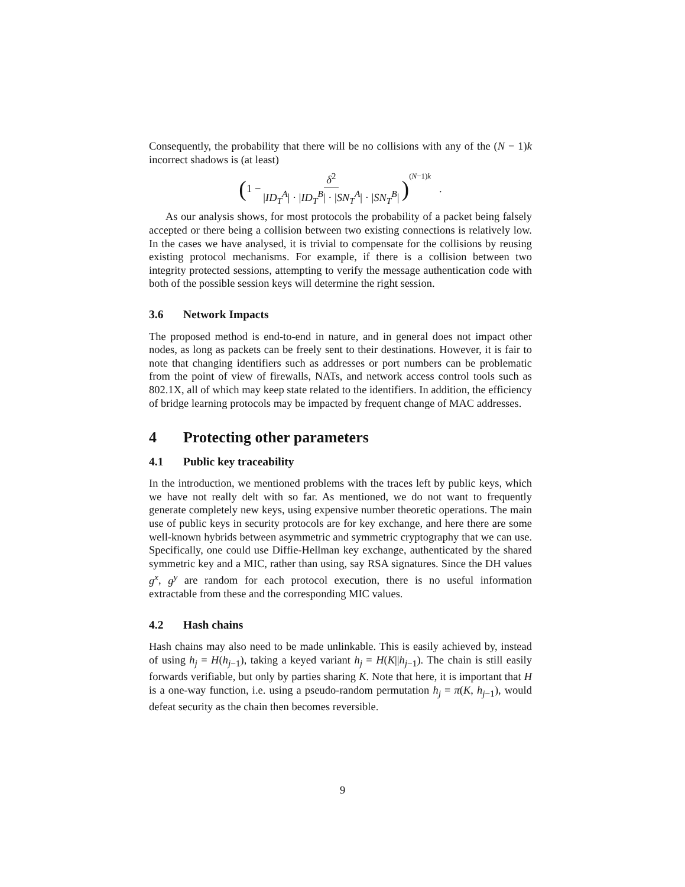Consequently, the probability that there will be no collisions with any of the (N − 1)k incorrect shadows is (at least)
(1 − δ<sup>2</sup> |ID<sub>T</sub><sup>A</sup>| · |ID<sub>T</sub><sup>B</sup>| · |SN<sub>T</sub><sup>A</sup>| · |SN<sub>T</sub><sup>B</sup>|)<sup>(N−1)k</sup> .
As our analysis shows, for most protocols the probability of a packet being falsely accepted or there being a collision between two existing connections is relatively low. In the cases we have analysed, it is trivial to compensate for the collisions by reusing existing protocol mechanisms. For example, if there is a collision between two integrity protected sessions, attempting to verify the message authentication code with both of the possible session keys will determine the right session.
3.6 Network Impacts
The proposed method is end-to-end in nature, and in general does not impact other nodes, as long as packets can be freely sent to their destinations. However, it is fair to note that changing identifiers such as addresses or port numbers can be problematic from the point of view of firewalls, NATs, and network access control tools such as 802.1X, all of which may keep state related to the identifiers. In addition, the efficiency of bridge learning protocols may be impacted by frequent change of MAC addresses.
4 Protecting other parameters
4.1 Public key traceability
In the introduction, we mentioned problems with the traces left by public keys, which we have not really delt with so far. As mentioned, we do not want to frequently generate completely new keys, using expensive number theoretic operations. The main use of public keys in security protocols are for key exchange, and here there are some well-known hybrids between asymmetric and symmetric cryptography that we can use. Specifically, one could use Diffie-Hellman key exchange, authenticated by the shared symmetric key and a MIC, rather than using, say RSA signatures. Since the DH values g<sup>x</sup>, g<sup>y</sup> are random for each protocol execution, there is no useful information extractable from these and the corresponding MIC values.
4.2 Hash chains
Hash chains may also need to be made unlinkable. This is easily achieved by, instead of using h<sub>j</sub> = H(h<sub>j−1</sub>), taking a keyed variant h<sub>j</sub> = H(K||h<sub>j−1</sub>). The chain is still easily forwards verifiable, but only by parties sharing K. Note that here, it is important that H is a one-way function, i.e. using a pseudo-random permutation h<sub>j</sub> = π(K, h<sub>j−1</sub>), would defeat security as the chain then becomes reversible.
9